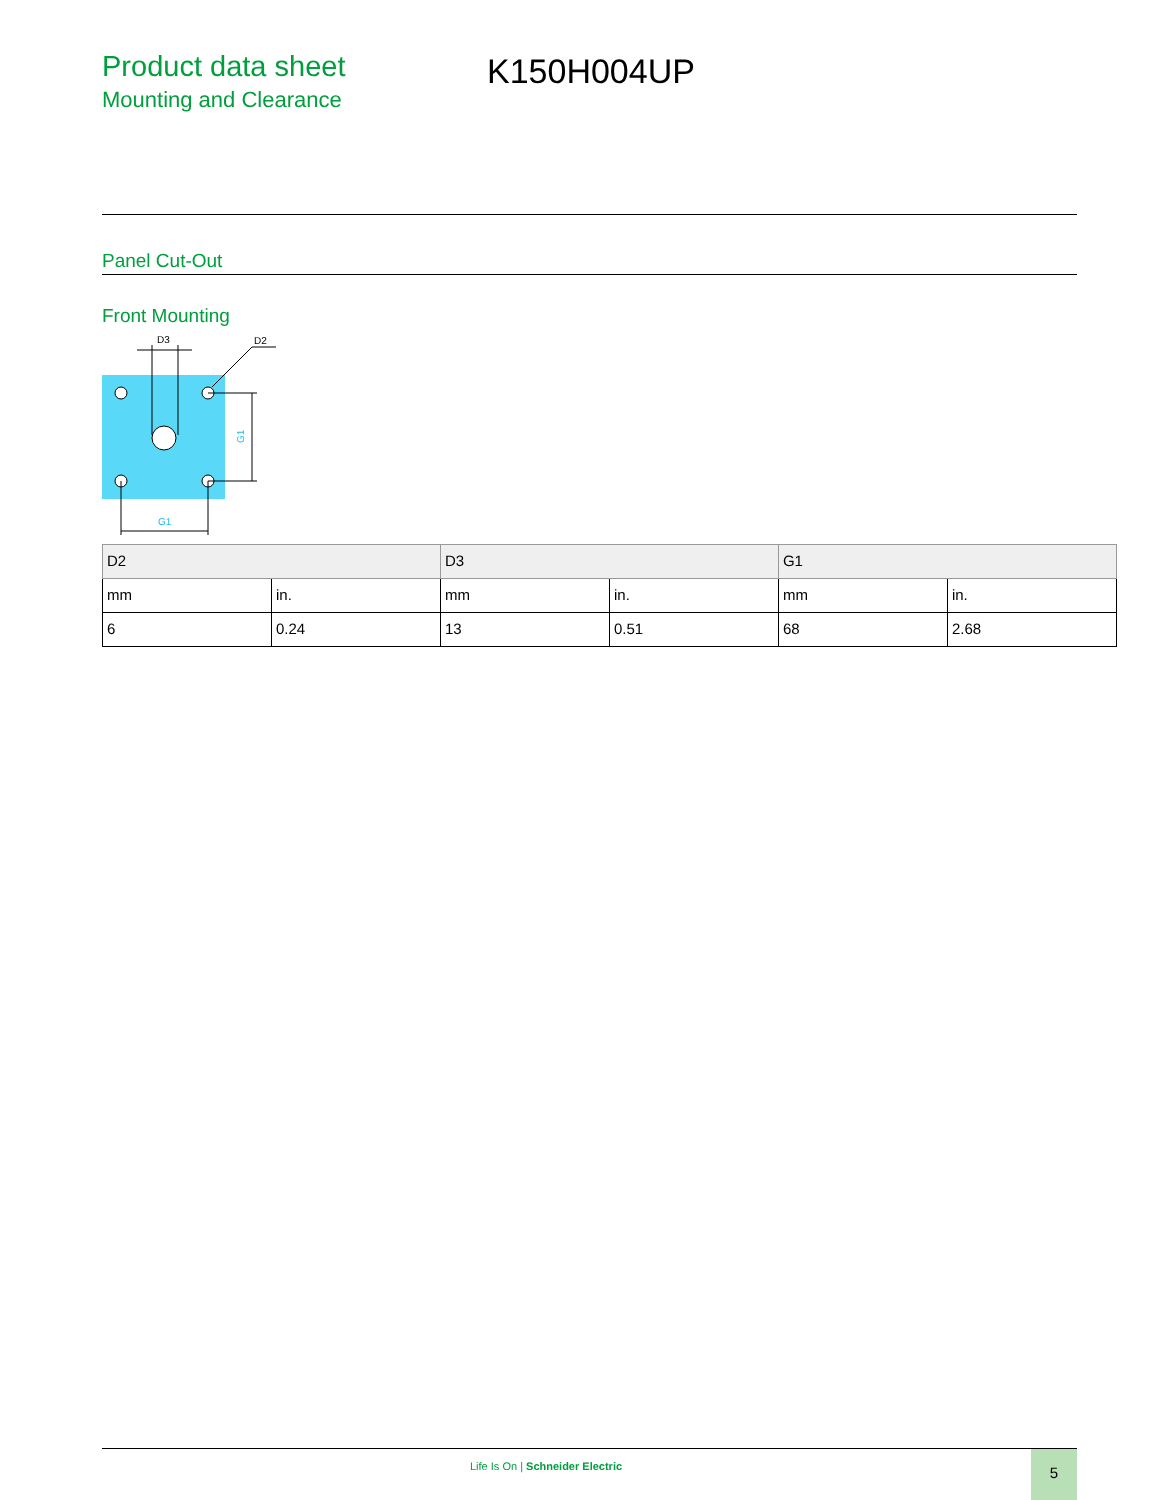Product data sheet
Mounting and Clearance
K150H004UP
Panel Cut-Out
Front Mounting
D3
D2
G1
G1
| D2 | | D3 | | G1 | |
| --- | --- | --- | --- | --- | --- |
| mm | in. | mm | in. | mm | in. |
| 6 | 0.24 | 13 | 0.51 | 68 | 2.68 |
Life Is On | Schneider Electric
5